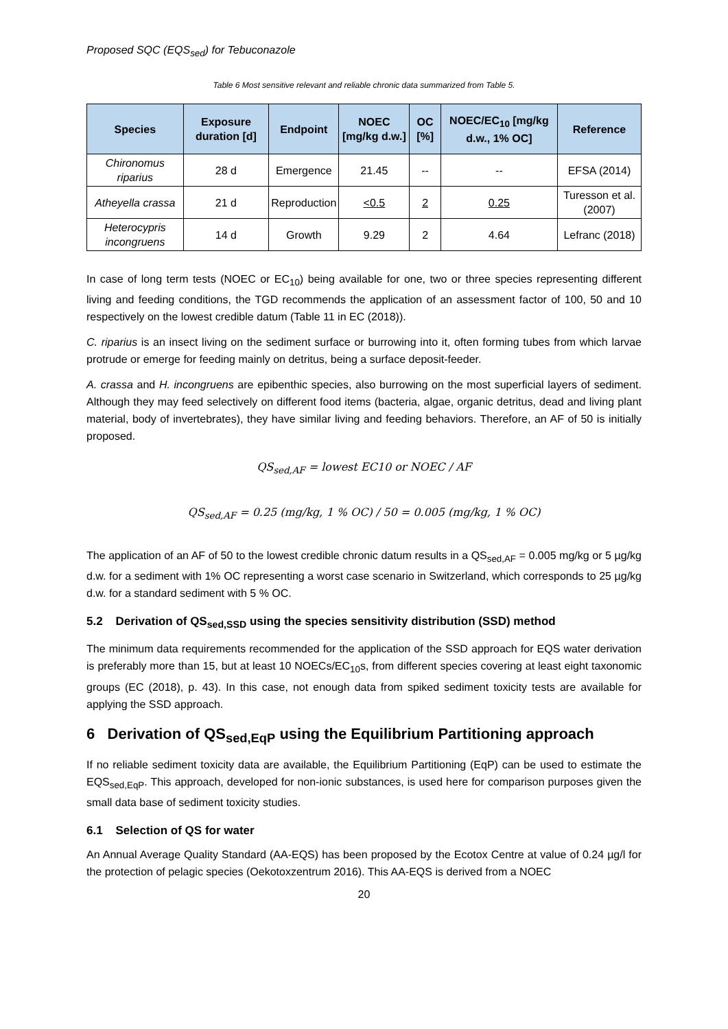Proposed SQC (EQS<sub>sed</sub>) for Tebuconazole
Table 6 Most sensitive relevant and reliable chronic data summarized from Table 5.
| Species | Exposure duration [d] | Endpoint | NOEC [mg/kg d.w.] | OC [%] | NOEC/EC<sub>10</sub> [mg/kg d.w., 1% OC] | Reference |
| --- | --- | --- | --- | --- | --- | --- |
| Chironomus riparius | 28 d | Emergence | 21.45 | -- | -- | EFSA (2014) |
| Atheyella crassa | 21 d | Reproduction | <0.5 | 2 | 0.25 | Turesson et al. (2007) |
| Heterocypris incongruens | 14 d | Growth | 9.29 | 2 | 4.64 | Lefranc (2018) |
In case of long term tests (NOEC or EC<sub>10</sub>) being available for one, two or three species representing different living and feeding conditions, the TGD recommends the application of an assessment factor of 100, 50 and 10 respectively on the lowest credible datum (Table 11 in EC (2018)).
C. riparius is an insect living on the sediment surface or burrowing into it, often forming tubes from which larvae protrude or emerge for feeding mainly on detritus, being a surface deposit-feeder.
A. crassa and H. incongruens are epibenthic species, also burrowing on the most superficial layers of sediment. Although they may feed selectively on different food items (bacteria, algae, organic detritus, dead and living plant material, body of invertebrates), they have similar living and feeding behaviors. Therefore, an AF of 50 is initially proposed.
QS<sub>sed,AF</sub> = lowest EC10 or NOEC / AF
QS<sub>sed,AF</sub> = 0.25 (mg/kg, 1 % OC) / 50 = 0.005 (mg/kg, 1 % OC)
The application of an AF of 50 to the lowest credible chronic datum results in a QS<sub>sed,AF</sub> = 0.005 mg/kg or 5 µg/kg d.w. for a sediment with 1% OC representing a worst case scenario in Switzerland, which corresponds to 25 µg/kg d.w. for a standard sediment with 5 % OC.
5.2 Derivation of QS<sub>sed,SSD</sub> using the species sensitivity distribution (SSD) method
The minimum data requirements recommended for the application of the SSD approach for EQS water derivation is preferably more than 15, but at least 10 NOECs/EC<sub>10</sub>s, from different species covering at least eight taxonomic groups (EC (2018), p. 43). In this case, not enough data from spiked sediment toxicity tests are available for applying the SSD approach.
6 Derivation of QS<sub>sed,EqP</sub> using the Equilibrium Partitioning approach
If no reliable sediment toxicity data are available, the Equilibrium Partitioning (EqP) can be used to estimate the EQS<sub>sed,EqP</sub>. This approach, developed for non-ionic substances, is used here for comparison purposes given the small data base of sediment toxicity studies.
6.1 Selection of QS for water
An Annual Average Quality Standard (AA-EQS) has been proposed by the Ecotox Centre at value of 0.24 µg/l for the protection of pelagic species (Oekotoxzentrum 2016). This AA-EQS is derived from a NOEC
20